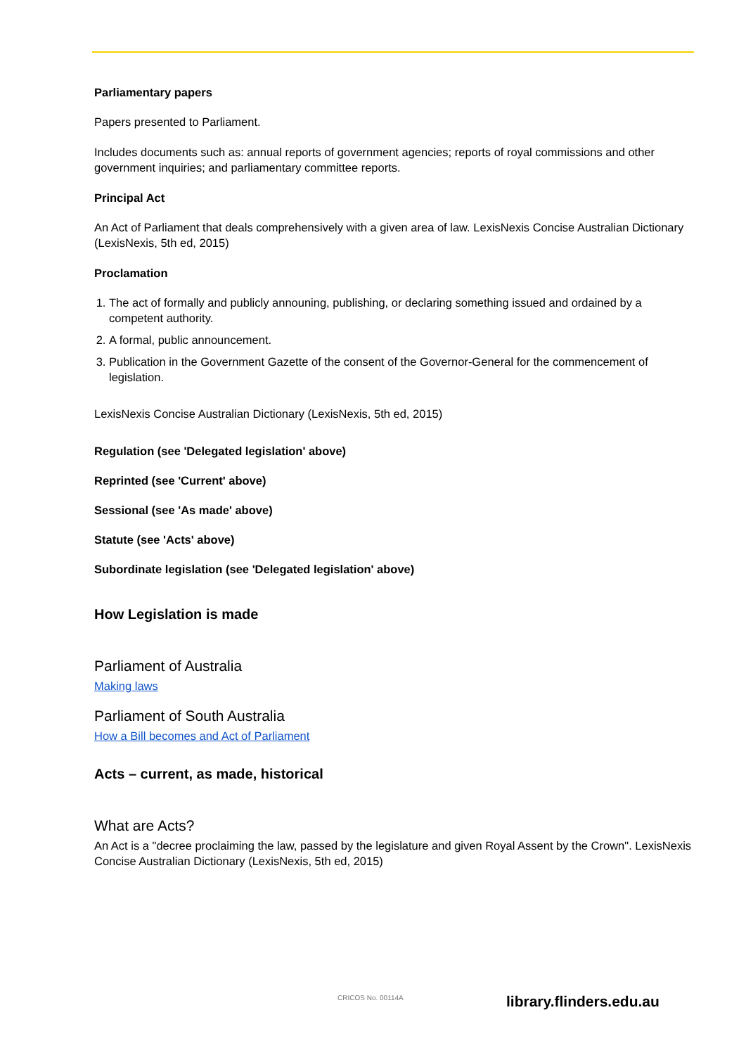Parliamentary papers
Papers presented to Parliament.
Includes documents such as: annual reports of government agencies; reports of royal commissions and other government inquiries; and parliamentary committee reports.
Principal Act
An Act of Parliament that deals comprehensively with a given area of law. LexisNexis Concise Australian Dictionary (LexisNexis, 5th ed, 2015)
Proclamation
1. The act of formally and publicly announing, publishing, or declaring something issued and ordained by a competent authority.
2. A formal, public announcement.
3. Publication in the Government Gazette of the consent of the Governor-General for the commencement of legislation.
LexisNexis Concise Australian Dictionary (LexisNexis, 5th ed, 2015)
Regulation (see 'Delegated legislation' above)
Reprinted (see 'Current' above)
Sessional (see 'As made' above)
Statute (see 'Acts' above)
Subordinate legislation (see 'Delegated legislation' above)
How Legislation is made
Parliament of Australia
Making laws
Parliament of South Australia
How a Bill becomes and Act of Parliament
Acts – current, as made, historical
What are Acts?
An Act is a "decree proclaiming the law, passed by the legislature and given Royal Assent by the Crown". LexisNexis Concise Australian Dictionary (LexisNexis, 5th ed, 2015)
CRICOS No. 00114A library.flinders.edu.au